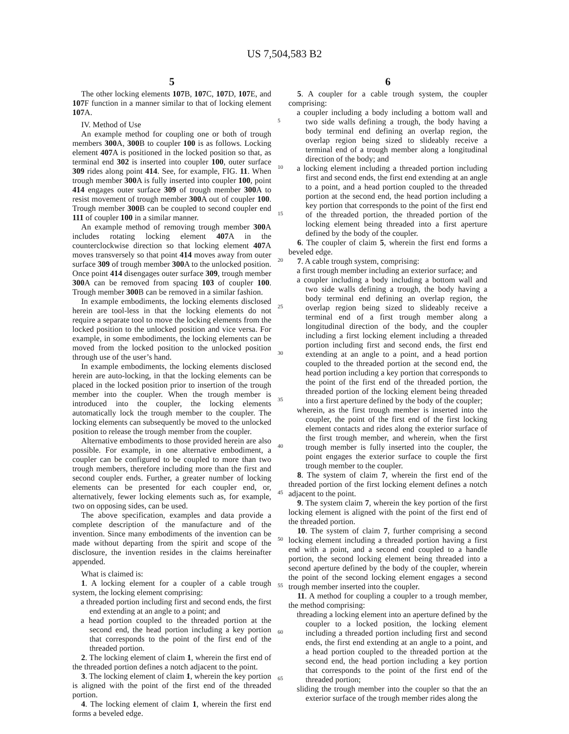US 7,504,583 B2
5
The other locking elements 107 B, 107 C, 107 D, 107 E, and 107 F function in a manner similar to that of locking element 107 A.
IV. Method of Use
An example method for coupling one or both of trough members 300 A, 300 B to coupler 100 is as follows. Locking element 407 A is positioned in the locked position so that, as terminal end 302 is inserted into coupler 100, outer surface 309 rides along point 414. See, for example, FIG. 11. When trough member 300 A is fully inserted into coupler 100, point 414 engages outer surface 309 of trough member 300 A to resist movement of trough member 300 A out of coupler 100. Trough member 300 B can be coupled to second coupler end 111 of coupler 100 in a similar manner.
An example method of removing trough member 300 A includes rotating locking element 407 A in the counterclockwise direction so that locking element 407 A moves transversely so that point 414 moves away from outer surface 309 of trough member 300 A to the unlocked position. Once point 414 disengages outer surface 309, trough member 300 A can be removed from spacing 103 of coupler 100. Trough member 300 B can be removed in a similar fashion.
In example embodiments, the locking elements disclosed herein are tool-less in that the locking elements do not require a separate tool to move the locking elements from the locked position to the unlocked position and vice versa. For example, in some embodiments, the locking elements can be moved from the locked position to the unlocked position through use of the user’s hand.
In example embodiments, the locking elements disclosed herein are auto-locking, in that the locking elements can be placed in the locked position prior to insertion of the trough member into the coupler. When the trough member is introduced into the coupler, the locking elements automatically lock the trough member to the coupler. The locking elements can subsequently be moved to the unlocked position to release the trough member from the coupler.
Alternative embodiments to those provided herein are also possible. For example, in one alternative embodiment, a coupler can be configured to be coupled to more than two trough members, therefore including more than the first and second coupler ends. Further, a greater number of locking elements can be presented for each coupler end, or, alternatively, fewer locking elements such as, for example, two on opposing sides, can be used.
The above specification, examples and data provide a complete description of the manufacture and of the invention. Since many embodiments of the invention can be made without departing from the spirit and scope of the disclosure, the invention resides in the claims hereinafter appended.
What is claimed is:
1. A locking element for a coupler of a cable trough system, the locking element comprising:
a threaded portion including first and second ends, the first end extending at an angle to a point; and
a head portion coupled to the threaded portion at the second end, the head portion including a key portion that corresponds to the point of the first end of the threaded portion.
2. The locking element of claim 1, wherein the first end of the threaded portion defines a notch adjacent to the point.
3. The locking element of claim 1, wherein the key portion is aligned with the point of the first end of the threaded portion.
4. The locking element of claim 1, wherein the first end forms a beveled edge.
6
5. A coupler for a cable trough system, the coupler comprising:
a coupler including a body including a bottom wall and two side walls defining a trough, the body having a body terminal end defining an overlap region, the overlap region being sized to slideably receive a terminal end of a trough member along a longitudinal direction of the body; and
a locking element including a threaded portion including first and second ends, the first end extending at an angle to a point, and a head portion coupled to the threaded portion at the second end, the head portion including a key portion that corresponds to the point of the first end of the threaded portion, the threaded portion of the locking element being threaded into a first aperture defined by the body of the coupler.
6. The coupler of claim 5, wherein the first end forms a beveled edge.
7. A cable trough system, comprising:
a first trough member including an exterior surface; and
a coupler including a body including a bottom wall and two side walls defining a trough, the body having a body terminal end defining an overlap region, the overlap region being sized to slideably receive a terminal end of a first trough member along a longitudinal direction of the body, and the coupler including a first locking element including a threaded portion including first and second ends, the first end extending at an angle to a point, and a head portion coupled to the threaded portion at the second end, the head portion including a key portion that corresponds to the point of the first end of the threaded portion, the threaded portion of the locking element being threaded into a first aperture defined by the body of the coupler;
wherein, as the first trough member is inserted into the coupler, the point of the first end of the first locking element contacts and rides along the exterior surface of the first trough member, and wherein, when the first trough member is fully inserted into the coupler, the point engages the exterior surface to couple the first trough member to the coupler.
8. The system of claim 7, wherein the first end of the threaded portion of the first locking element defines a notch adjacent to the point.
9. The system claim 7, wherein the key portion of the first locking element is aligned with the point of the first end of the threaded portion.
10. The system of claim 7, further comprising a second locking element including a threaded portion having a first end with a point, and a second end coupled to a handle portion, the second locking element being threaded into a second aperture defined by the body of the coupler, wherein the point of the second locking element engages a second trough member inserted into the coupler.
11. A method for coupling a coupler to a trough member, the method comprising:
threading a locking element into an aperture defined by the coupler to a locked position, the locking element including a threaded portion including first and second ends, the first end extending at an angle to a point, and a head portion coupled to the threaded portion at the second end, the head portion including a key portion that corresponds to the point of the first end of the threaded portion;
sliding the trough member into the coupler so that the an exterior surface of the trough member rides along the
5
10
15
20
25
30
35
40
45
50
55
60
65